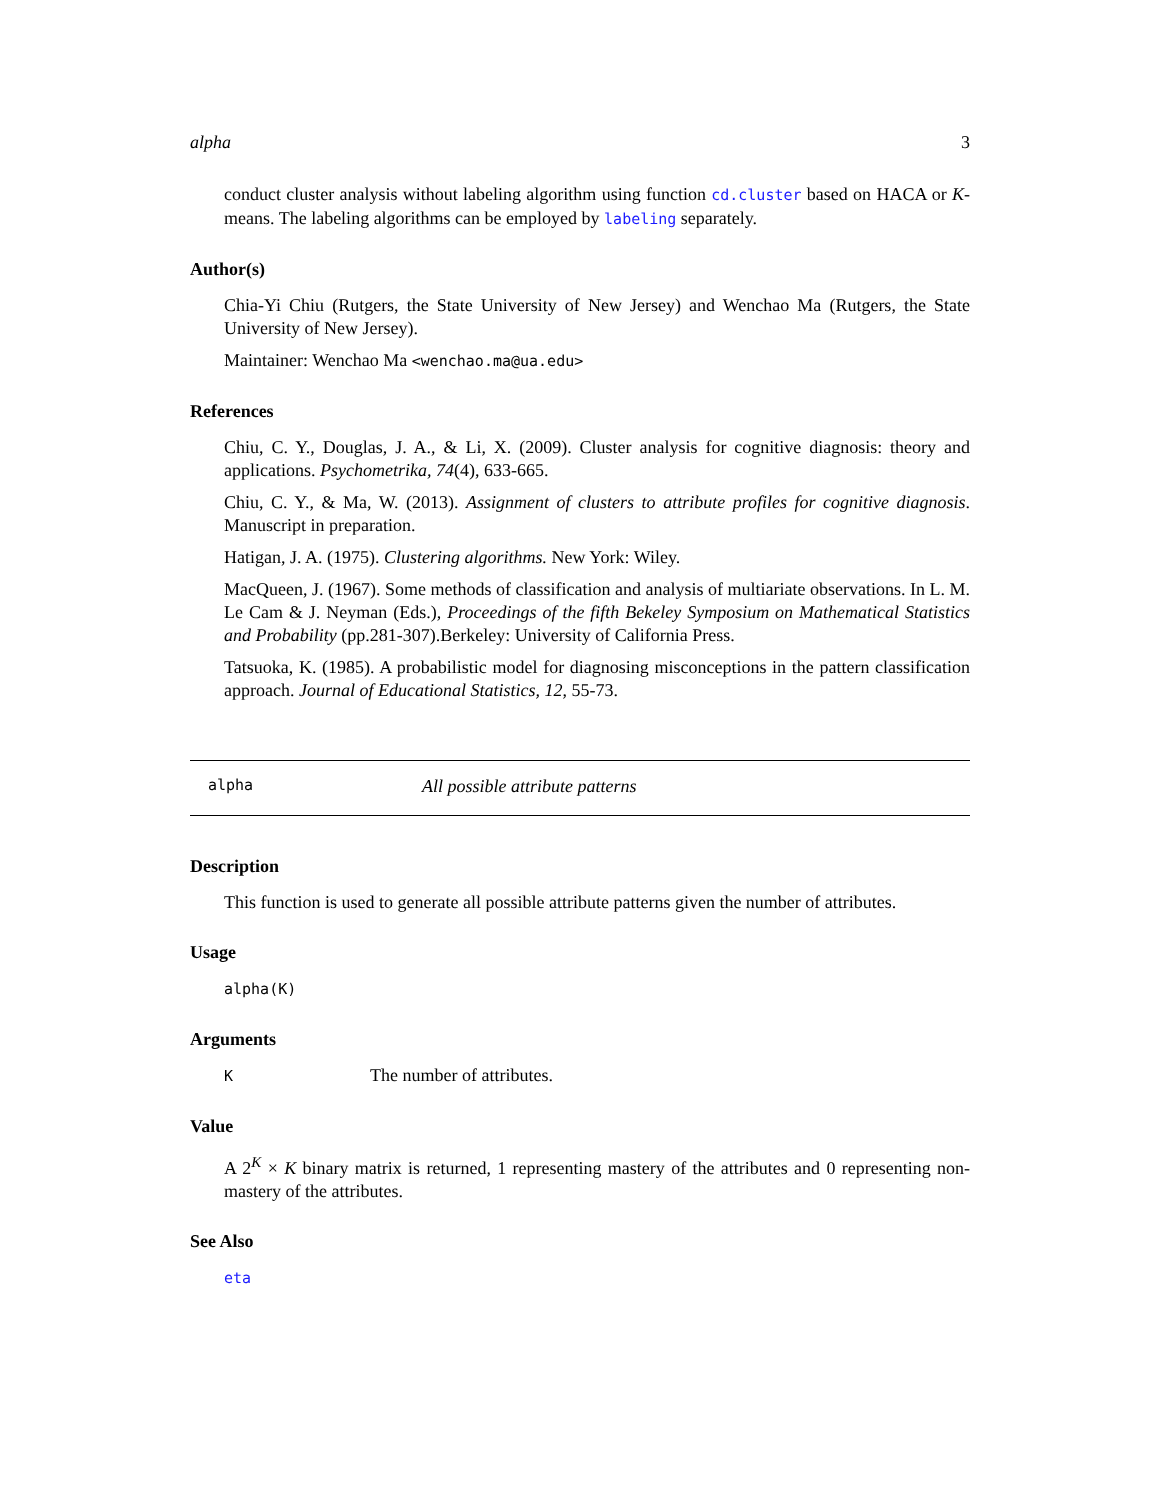alpha 3
conduct cluster analysis without labeling algorithm using function cd.cluster based on HACA or K-means. The labeling algorithms can be employed by labeling separately.
Author(s)
Chia-Yi Chiu (Rutgers, the State University of New Jersey) and Wenchao Ma (Rutgers, the State University of New Jersey).
Maintainer: Wenchao Ma <wenchao.ma@ua.edu>
References
Chiu, C. Y., Douglas, J. A., & Li, X. (2009). Cluster analysis for cognitive diagnosis: theory and applications. Psychometrika, 74(4), 633-665.
Chiu, C. Y., & Ma, W. (2013). Assignment of clusters to attribute profiles for cognitive diagnosis. Manuscript in preparation.
Hatigan, J. A. (1975). Clustering algorithms. New York: Wiley.
MacQueen, J. (1967). Some methods of classification and analysis of multiariate observations. In L. M. Le Cam & J. Neyman (Eds.), Proceedings of the fifth Bekeley Symposium on Mathematical Statistics and Probability (pp.281-307).Berkeley: University of California Press.
Tatsuoka, K. (1985). A probabilistic model for diagnosing misconceptions in the pattern classification approach. Journal of Educational Statistics, 12, 55-73.
alpha All possible attribute patterns
Description
This function is used to generate all possible attribute patterns given the number of attributes.
Usage
alpha(K)
Arguments
K The number of attributes.
Value
A 2<sup>K</sup> × K binary matrix is returned, 1 representing mastery of the attributes and 0 representing non-mastery of the attributes.
See Also
eta